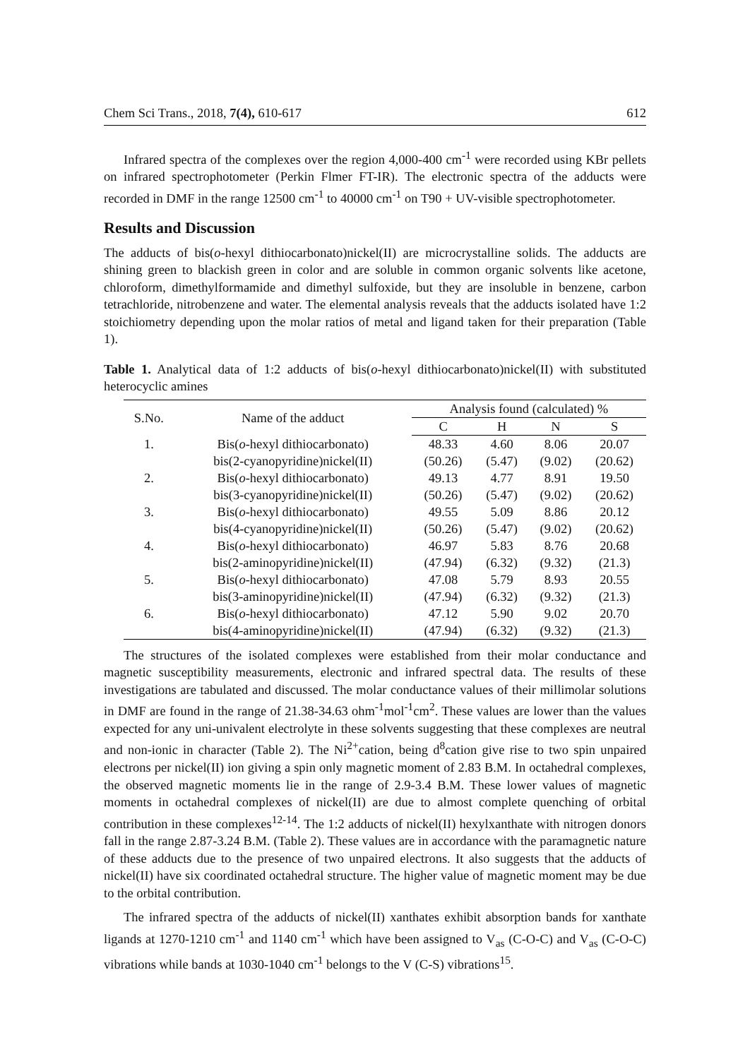Chem Sci Trans., 2018, 7(4), 610-617 612
Infrared spectra of the complexes over the region 4,000-400 cm<sup>-1</sup> were recorded using KBr pellets on infrared spectrophotometer (Perkin Flmer FT-IR). The electronic spectra of the adducts were recorded in DMF in the range 12500 cm<sup>-1</sup> to 40000 cm<sup>-1</sup> on T90 + UV-visible spectrophotometer.
Results and Discussion
The adducts of bis(o-hexyl dithiocarbonato)nickel(II) are microcrystalline solids. The adducts are shining green to blackish green in color and are soluble in common organic solvents like acetone, chloroform, dimethylformamide and dimethyl sulfoxide, but they are insoluble in benzene, carbon tetrachloride, nitrobenzene and water. The elemental analysis reveals that the adducts isolated have 1:2 stoichiometry depending upon the molar ratios of metal and ligand taken for their preparation (Table 1).
Table 1. Analytical data of 1:2 adducts of bis(o-hexyl dithiocarbonato)nickel(II) with substituted heterocyclic amines
| S.No. | Name of the adduct | Analysis found (calculated) % | | | |
| --- | --- | --- | --- | --- | --- |
| | | C | H | N | S |
| 1. | Bis( o -hexyl dithiocarbonato) | 48.33 | 4.60 | 8.06 | 20.07 |
| | bis(2-cyanopyridine)nickel(II) | (50.26) | (5.47) | (9.02) | (20.62) |
| 2. | Bis( o -hexyl dithiocarbonato) | 49.13 | 4.77 | 8.91 | 19.50 |
| | bis(3-cyanopyridine)nickel(II) | (50.26) | (5.47) | (9.02) | (20.62) |
| 3. | Bis( o -hexyl dithiocarbonato) | 49.55 | 5.09 | 8.86 | 20.12 |
| | bis(4-cyanopyridine)nickel(II) | (50.26) | (5.47) | (9.02) | (20.62) |
| 4. | Bis( o -hexyl dithiocarbonato) | 46.97 | 5.83 | 8.76 | 20.68 |
| | bis(2-aminopyridine)nickel(II) | (47.94) | (6.32) | (9.32) | (21.3) |
| 5. | Bis( o -hexyl dithiocarbonato) | 47.08 | 5.79 | 8.93 | 20.55 |
| | bis(3-aminopyridine)nickel(II) | (47.94) | (6.32) | (9.32) | (21.3) |
| 6. | Bis( o -hexyl dithiocarbonato) | 47.12 | 5.90 | 9.02 | 20.70 |
| | bis(4-aminopyridine)nickel(II) | (47.94) | (6.32) | (9.32) | (21.3) |
The structures of the isolated complexes were established from their molar conductance and magnetic susceptibility measurements, electronic and infrared spectral data. The results of these investigations are tabulated and discussed. The molar conductance values of their millimolar solutions in DMF are found in the range of 21.38-34.63 ohm<sup>-1</sup>mol<sup>-1</sup>cm<sup>2</sup>. These values are lower than the values expected for any uni-univalent electrolyte in these solvents suggesting that these complexes are neutral and non-ionic in character (Table 2). The Ni<sup>2+</sup>cation, being d<sup>8</sup>cation give rise to two spin unpaired electrons per nickel(II) ion giving a spin only magnetic moment of 2.83 B.M. In octahedral complexes, the observed magnetic moments lie in the range of 2.9-3.4 B.M. These lower values of magnetic moments in octahedral complexes of nickel(II) are due to almost complete quenching of orbital contribution in these complexes<sup>12-14</sup>. The 1:2 adducts of nickel(II) hexylxanthate with nitrogen donors fall in the range 2.87-3.24 B.M. (Table 2). These values are in accordance with the paramagnetic nature of these adducts due to the presence of two unpaired electrons. It also suggests that the adducts of nickel(II) have six coordinated octahedral structure. The higher value of magnetic moment may be due to the orbital contribution.
The infrared spectra of the adducts of nickel(II) xanthates exhibit absorption bands for xanthate ligands at 1270-1210 cm<sup>-1</sup> and 1140 cm<sup>-1</sup> which have been assigned to V<sub>as</sub> (C-O-C) and V<sub>as</sub> (C-O-C) vibrations while bands at 1030-1040 cm<sup>-1</sup> belongs to the V (C-S) vibrations<sup>15</sup>.